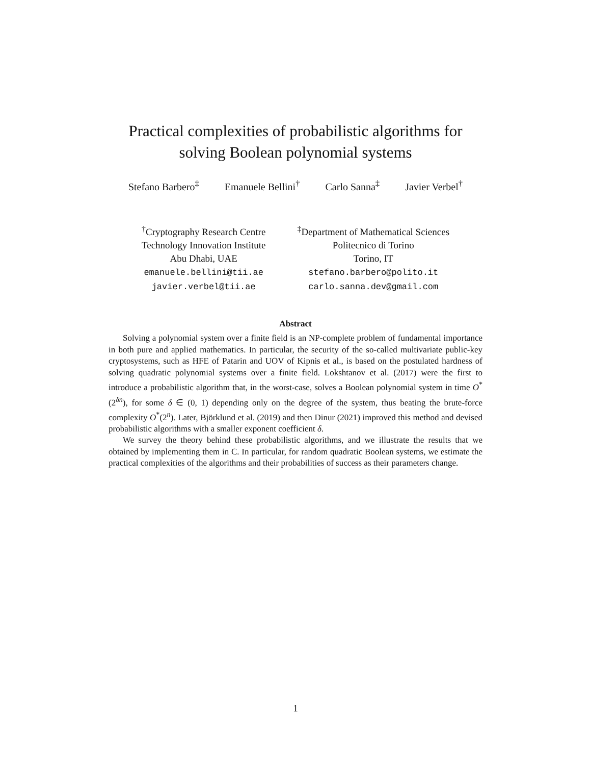Practical complexities of probabilistic algorithms for
solving Boolean polynomial systems
Stefano Barbero<sup>‡</sup> Emanuele Bellini<sup>†</sup> Carlo Sanna<sup>‡</sup> Javier Verbel<sup>†</sup>
<sup>†</sup> Cryptography Research Centre
Technology Innovation Institute
Abu Dhabi, UAE
emanuele.bellini@tii.ae
javier.verbel@tii.ae
<sup>‡</sup> Department of Mathematical Sciences
Politecnico di Torino
Torino, IT
stefano.barbero@polito.it
carlo.sanna.dev@gmail.com
Abstract
Solving a polynomial system over a finite field is an NP-complete problem of fundamental importance in both pure and applied mathematics. In particular, the security of the so-called multivariate public-key cryptosystems, such as HFE of Patarin and UOV of Kipnis et al., is based on the postulated hardness of solving quadratic polynomial systems over a finite field. Lokshtanov et al. (2017) were the first to introduce a probabilistic algorithm that, in the worst-case, solves a Boolean polynomial system in time O<sup>*</sup>(2<sup>δn</sup>), for some δ ∈ (0, 1) depending only on the degree of the system, thus beating the brute-force complexity O<sup>*</sup>(2<sup>n</sup>). Later, Björklund et al. (2019) and then Dinur (2021) improved this method and devised probabilistic algorithms with a smaller exponent coefficient δ.
We survey the theory behind these probabilistic algorithms, and we illustrate the results that we obtained by implementing them in C. In particular, for random quadratic Boolean systems, we estimate the practical complexities of the algorithms and their probabilities of success as their parameters change.
1